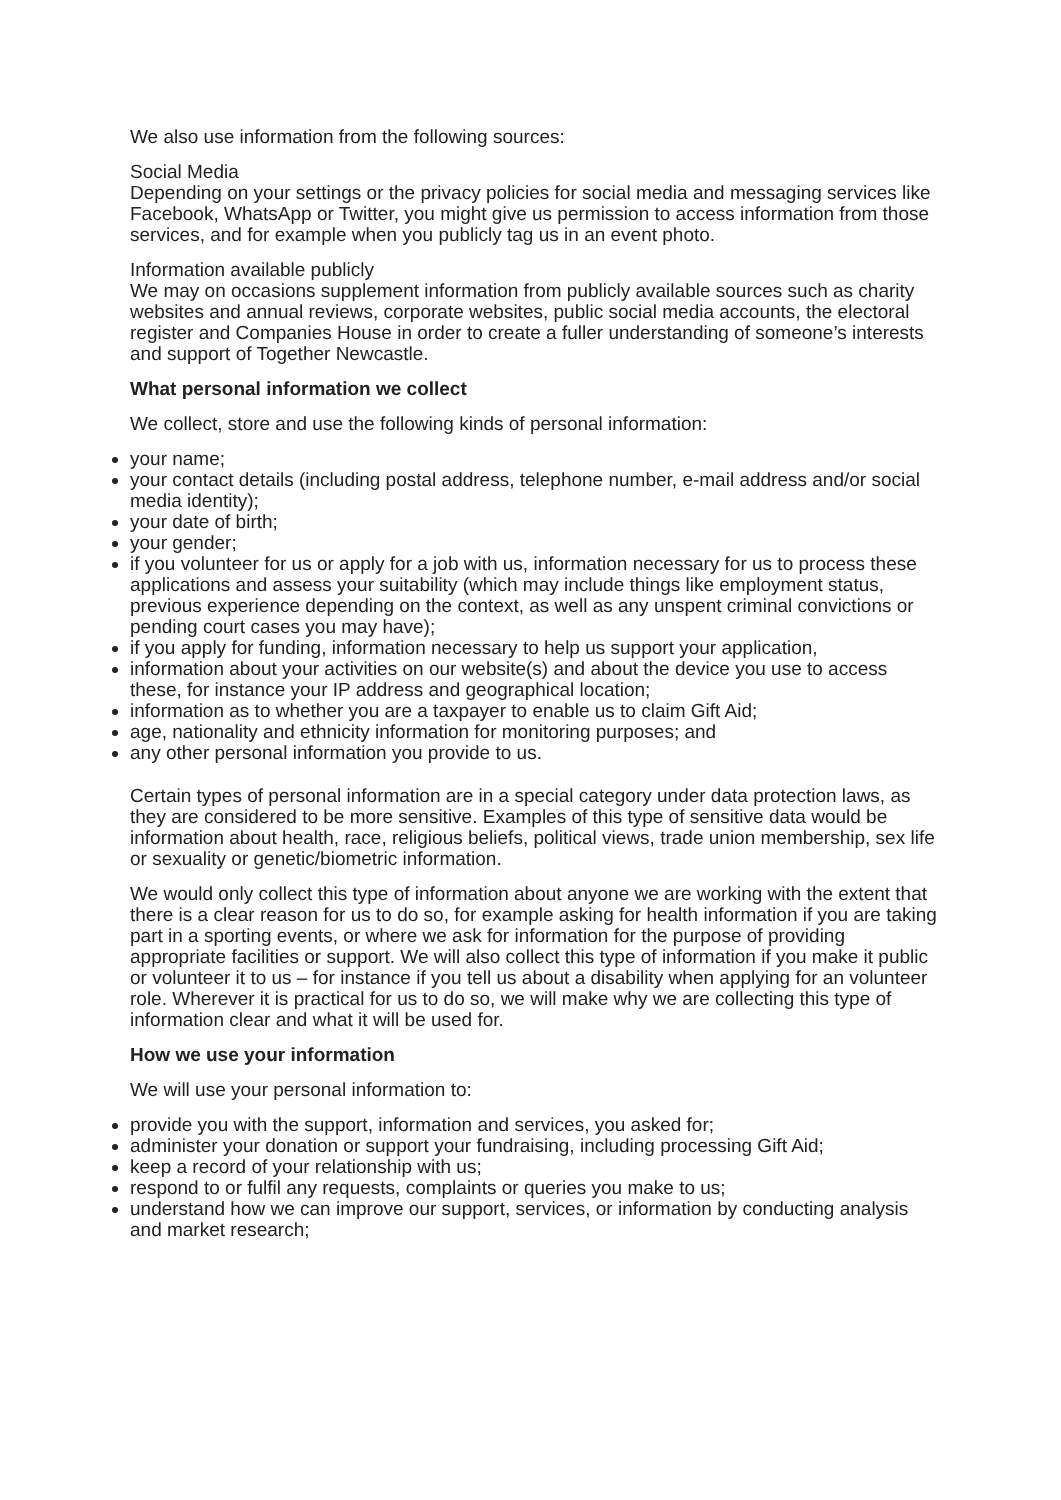We also use information from the following sources:
Social Media
Depending on your settings or the privacy policies for social media and messaging services like Facebook, WhatsApp or Twitter, you might give us permission to access information from those services, and for example when you publicly tag us in an event photo.
Information available publicly
We may on occasions supplement information from publicly available sources such as charity websites and annual reviews, corporate websites, public social media accounts, the electoral register and Companies House in order to create a fuller understanding of someone’s interests and support of Together Newcastle.
What personal information we collect
We collect, store and use the following kinds of personal information:
your name;
your contact details (including postal address, telephone number, e-mail address and/or social media identity);
your date of birth;
your gender;
if you volunteer for us or apply for a job with us, information necessary for us to process these applications and assess your suitability (which may include things like employment status, previous experience depending on the context, as well as any unspent criminal convictions or pending court cases you may have);
if you apply for funding, information necessary to help us support your application,
information about your activities on our website(s) and about the device you use to access these, for instance your IP address and geographical location;
information as to whether you are a taxpayer to enable us to claim Gift Aid;
age, nationality and ethnicity information for monitoring purposes; and
any other personal information you provide to us.
Certain types of personal information are in a special category under data protection laws, as they are considered to be more sensitive. Examples of this type of sensitive data would be information about health, race, religious beliefs, political views, trade union membership, sex life or sexuality or genetic/biometric information.
We would only collect this type of information about anyone we are working with the extent that there is a clear reason for us to do so, for example asking for health information if you are taking part in a sporting events, or where we ask for information for the purpose of providing appropriate facilities or support. We will also collect this type of information if you make it public or volunteer it to us – for instance if you tell us about a disability when applying for an volunteer role. Wherever it is practical for us to do so, we will make why we are collecting this type of information clear and what it will be used for.
How we use your information
We will use your personal information to:
provide you with the support, information and services, you asked for;
administer your donation or support your fundraising, including processing Gift Aid;
keep a record of your relationship with us;
respond to or fulfil any requests, complaints or queries you make to us;
understand how we can improve our support, services, or information by conducting analysis and market research;